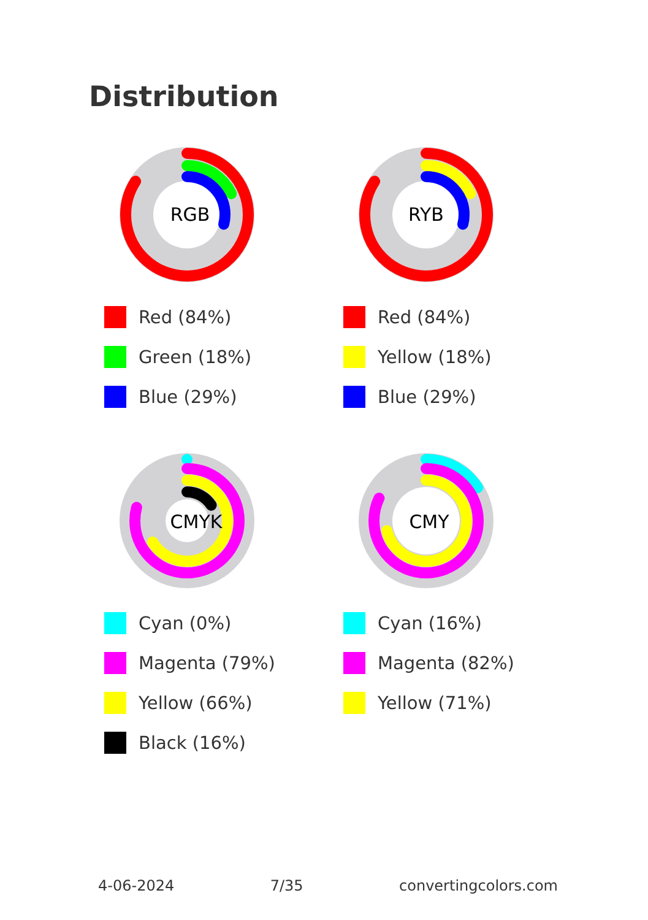Distribution
RGB
Red (84%)
Green (18%)
Blue (29%)
RYB
Red (84%)
Yellow (18%)
Blue (29%)
CMYK
Cyan (0%)
Magenta (79%)
Yellow (66%)
Black (16%)
CMY
Cyan (16%)
Magenta (82%)
Yellow (71%)
4-06-2024 7/35 convertingcolors.com